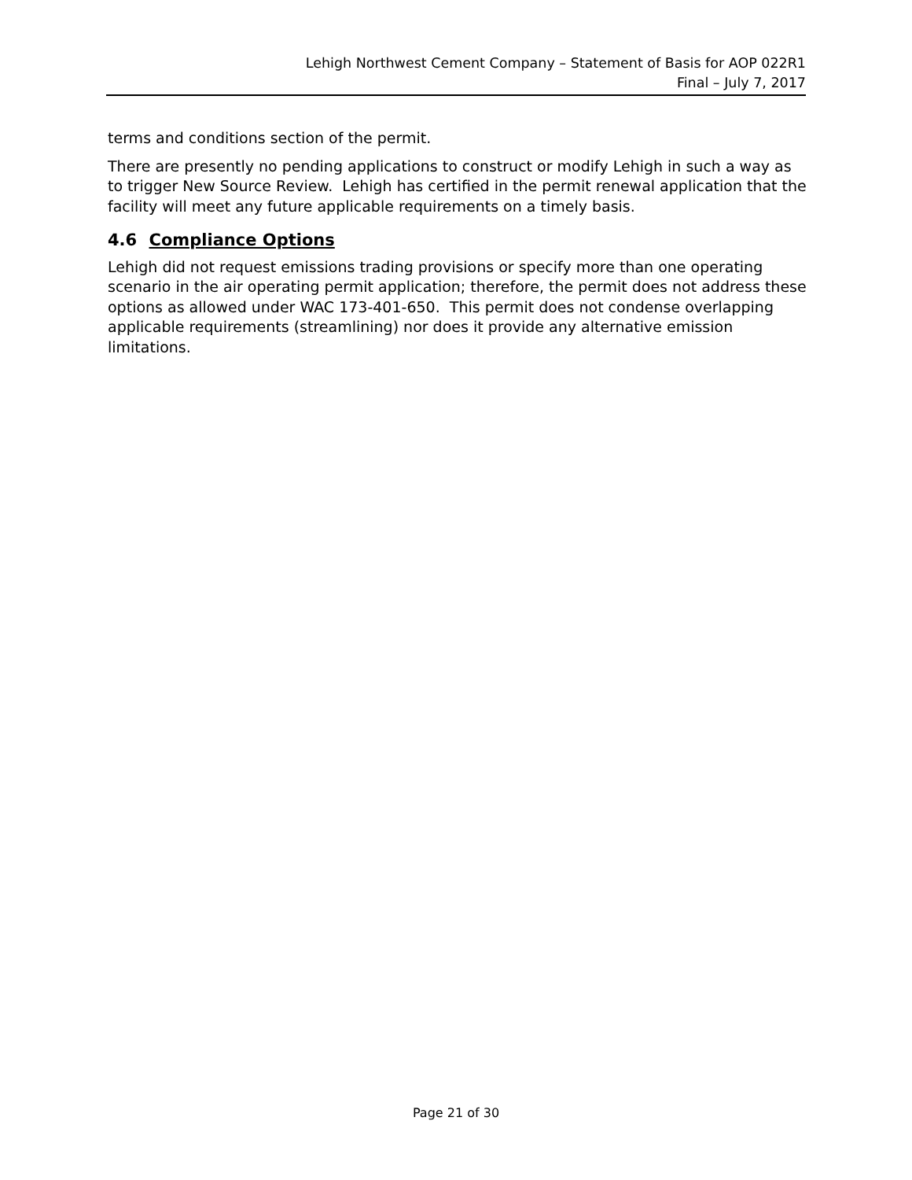Lehigh Northwest Cement Company – Statement of Basis for AOP 022R1
Final – July 7, 2017
terms and conditions section of the permit.
There are presently no pending applications to construct or modify Lehigh in such a way as to trigger New Source Review. Lehigh has certified in the permit renewal application that the facility will meet any future applicable requirements on a timely basis.
4.6 Compliance Options
Lehigh did not request emissions trading provisions or specify more than one operating scenario in the air operating permit application; therefore, the permit does not address these options as allowed under WAC 173-401-650. This permit does not condense overlapping applicable requirements (streamlining) nor does it provide any alternative emission limitations.
Page 21 of 30